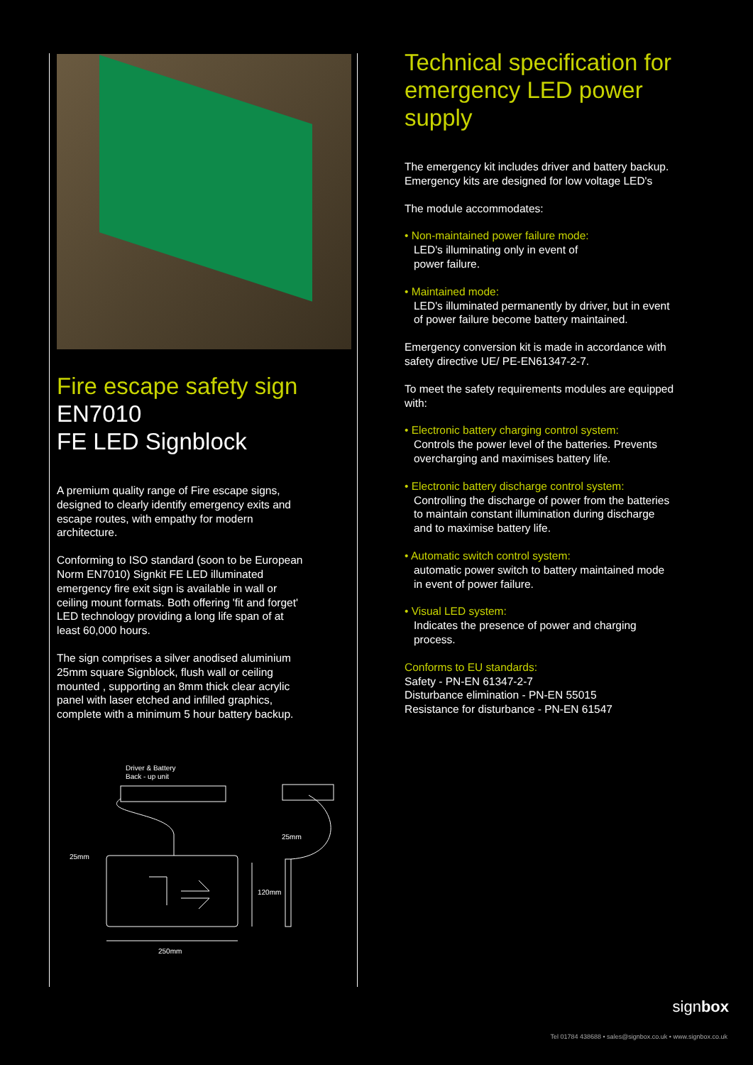Fire escape safety sign
EN7010
FE LED Signblock
A premium quality range of Fire escape signs, designed to clearly identify emergency exits and escape routes, with empathy for modern architecture.
Conforming to ISO standard (soon to be European Norm EN7010) Signkit FE LED illuminated emergency fire exit sign is available in wall or ceiling mount formats. Both offering 'fit and forget' LED technology providing a long life span of at least 60,000 hours.
The sign comprises a silver anodised aluminium 25mm square Signblock, flush wall or ceiling mounted , supporting an 8mm thick clear acrylic panel with laser etched and infilled graphics, complete with a minimum 5 hour battery backup.
Driver & Battery
Back - up unit
25mm
25mm
250mm
120mm
Technical specification for emergency LED power supply
The emergency kit includes driver and battery backup. Emergency kits are designed for low voltage LED's
The module accommodates:
• Non-maintained power failure mode:
LED's illuminating only in event of
power failure.
• Maintained mode:
LED's illuminated permanently by driver, but in event of power failure become battery maintained.
Emergency conversion kit is made in accordance with safety directive UE/ PE-EN61347-2-7.
To meet the safety requirements modules are equipped with:
• Electronic battery charging control system:
Controls the power level of the batteries. Prevents overcharging and maximises battery life.
• Electronic battery discharge control system:
Controlling the discharge of power from the batteries to maintain constant illumination during discharge and to maximise battery life.
• Automatic switch control system:
automatic power switch to battery maintained mode in event of power failure.
• Visual LED system:
Indicates the presence of power and charging process.
Conforms to EU standards:
Safety - PN-EN 61347-2-7
Disturbance elimination - PN-EN 55015
Resistance for disturbance - PN-EN 61547
signbox
Tel 01784 438688 • sales@signbox.co.uk • www.signbox.co.uk